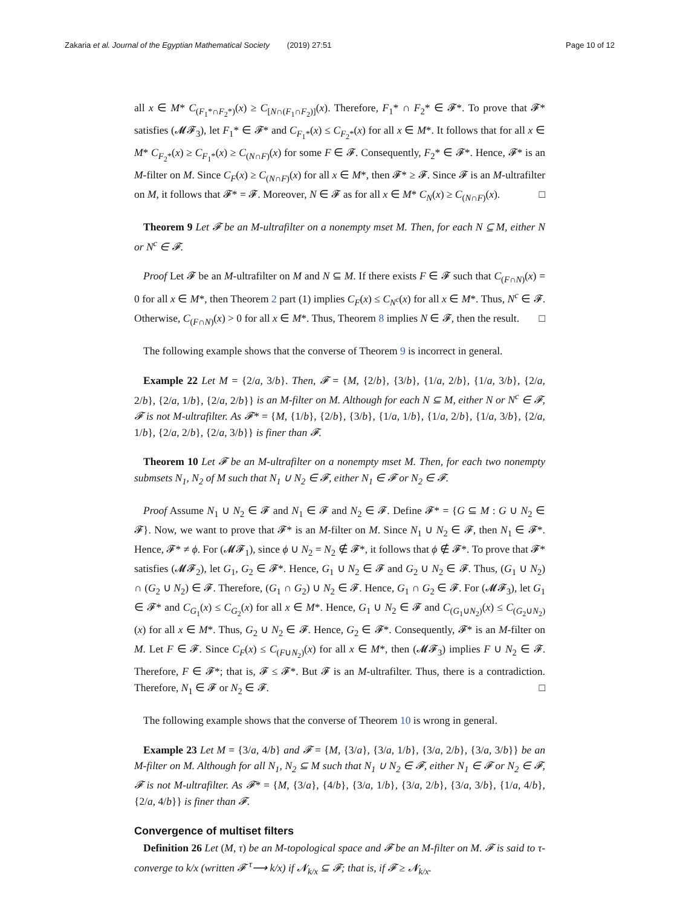Zakaria et al. Journal of the Egyptian Mathematical Society (2019) 27:51 Page 10 of 12
all x ∈ M* C<sub>(F<sub>1</sub>*∩F<sub>2</sub>*)</sub>(x) ≥ C<sub>[N∩(F<sub>1</sub>∩F<sub>2</sub>)]</sub>(x). Therefore, F<sub>1</sub>* ∩ F<sub>2</sub>* ∈ 𝓕*. To prove that 𝓕* satisfies (𝓜𝓕<sub>3</sub>), let F<sub>1</sub>* ∈ 𝓕* and C<sub>F<sub>1</sub>*</sub>(x) ≤ C<sub>F<sub>2</sub>*</sub>(x) for all x ∈ M*. It follows that for all x ∈ M* C<sub>F<sub>2</sub>*</sub>(x) ≥ C<sub>F<sub>1</sub>*</sub>(x) ≥ C<sub>(N∩F)</sub>(x) for some F ∈ 𝓕. Consequently, F<sub>2</sub>* ∈ 𝓕*. Hence, 𝓕* is an M-filter on M. Since C<sub>F</sub>(x) ≥ C<sub>(N∩F)</sub>(x) for all x ∈ M*, then 𝓕* ≥ 𝓕. Since 𝓕 is an M-ultrafilter on M, it follows that 𝓕* = 𝓕. Moreover, N ∈ 𝓕 as for all x ∈ M* C<sub>N</sub>(x) ≥ C<sub>(N∩F)</sub>(x). □
Theorem 9 Let 𝓕 be an M-ultrafilter on a nonempty mset M. Then, for each N ⊆ M, either N or N<sup>c</sup> ∈ 𝓕.
Proof Let 𝓕 be an M-ultrafilter on M and N ⊆ M. If there exists F ∈ 𝓕 such that C<sub>(F∩N)</sub>(x) = 0 for all x ∈ M*, then Theorem 2 part (1) implies C<sub>F</sub>(x) ≤ C<sub>N<sup>c</sup></sub>(x) for all x ∈ M*. Thus, N<sup>c</sup> ∈ 𝓕. Otherwise, C<sub>(F∩N)</sub>(x) > 0 for all x ∈ M*. Thus, Theorem 8 implies N ∈ 𝓕, then the result. □
The following example shows that the converse of Theorem 9 is incorrect in general.
Example 22 Let M = {2/a, 3/b}. Then, 𝓕 = {M, {2/b}, {3/b}, {1/a, 2/b}, {1/a, 3/b}, {2/a, 2/b}, {2/a, 1/b}, {2/a, 2/b}} is an M-filter on M. Although for each N ⊆ M, either N or N<sup>c</sup> ∈ 𝓕, 𝓕 is not M-ultrafilter. As 𝓕* = {M, {1/b}, {2/b}, {3/b}, {1/a, 1/b}, {1/a, 2/b}, {1/a, 3/b}, {2/a, 1/b}, {2/a, 2/b}, {2/a, 3/b}} is finer than 𝓕.
Theorem 10 Let 𝓕 be an M-ultrafilter on a nonempty mset M. Then, for each two nonempty submsets N<sub>1</sub>, N<sub>2</sub> of M such that N<sub>1</sub> ∪ N<sub>2</sub> ∈ 𝓕, either N<sub>1</sub> ∈ 𝓕 or N<sub>2</sub> ∈ 𝓕.
Proof Assume N<sub>1</sub> ∪ N<sub>2</sub> ∈ 𝓕 and N<sub>1</sub> ∈ 𝓕 and N<sub>2</sub> ∈ 𝓕. Define 𝓕* = {G ⊆ M : G ∪ N<sub>2</sub> ∈ 𝓕}. Now, we want to prove that 𝓕* is an M-filter on M. Since N<sub>1</sub> ∪ N<sub>2</sub> ∈ 𝓕, then N<sub>1</sub> ∈ 𝓕*. Hence, 𝓕* ≠ ϕ. For (𝓜𝓕<sub>1</sub>), since ϕ ∪ N<sub>2</sub> = N<sub>2</sub> ∉ 𝓕*, it follows that ϕ ∉ 𝓕*. To prove that 𝓕* satisfies (𝓜𝓕<sub>2</sub>), let G<sub>1</sub>, G<sub>2</sub> ∈ 𝓕*. Hence, G<sub>1</sub> ∪ N<sub>2</sub> ∈ 𝓕 and G<sub>2</sub> ∪ N<sub>2</sub> ∈ 𝓕. Thus, (G<sub>1</sub> ∪ N<sub>2</sub>) ∩ (G<sub>2</sub> ∪ N<sub>2</sub>) ∈ 𝓕. Therefore, (G<sub>1</sub> ∩ G<sub>2</sub>) ∪ N<sub>2</sub> ∈ 𝓕. Hence, G<sub>1</sub> ∩ G<sub>2</sub> ∈ 𝓕. For (𝓜𝓕<sub>3</sub>), let G<sub>1</sub> ∈ 𝓕* and C<sub>G<sub>1</sub></sub>(x) ≤ C<sub>G<sub>2</sub></sub>(x) for all x ∈ M*. Hence, G<sub>1</sub> ∪ N<sub>2</sub> ∈ 𝓕 and C<sub>(G<sub>1</sub>∪N<sub>2</sub>)</sub>(x) ≤ C<sub>(G<sub>2</sub>∪N<sub>2</sub>)</sub>(x) for all x ∈ M*. Thus, G<sub>2</sub> ∪ N<sub>2</sub> ∈ 𝓕. Hence, G<sub>2</sub> ∈ 𝓕*. Consequently, 𝓕* is an M-filter on M. Let F ∈ 𝓕. Since C<sub>F</sub>(x) ≤ C<sub>(F∪N<sub>2</sub>)</sub>(x) for all x ∈ M*, then (𝓜𝓕<sub>3</sub>) implies F ∪ N<sub>2</sub> ∈ 𝓕. Therefore, F ∈ 𝓕*; that is, 𝓕 ≤ 𝓕*. But 𝓕 is an M-ultrafilter. Thus, there is a contradiction. Therefore, N<sub>1</sub> ∈ 𝓕 or N<sub>2</sub> ∈ 𝓕. □
The following example shows that the converse of Theorem 10 is wrong in general.
Example 23 Let M = {3/a, 4/b} and 𝓕 = {M, {3/a}, {3/a, 1/b}, {3/a, 2/b}, {3/a, 3/b}} be an M-filter on M. Although for all N<sub>1</sub>, N<sub>2</sub> ⊆ M such that N<sub>1</sub> ∪ N<sub>2</sub> ∈ 𝓕, either N<sub>1</sub> ∈ 𝓕 or N<sub>2</sub> ∈ 𝓕, 𝓕 is not M-ultrafilter. As 𝓕* = {M, {3/a}, {4/b}, {3/a, 1/b}, {3/a, 2/b}, {3/a, 3/b}, {1/a, 4/b}, {2/a, 4/b}} is finer than 𝓕.
Convergence of multiset filters
Definition 26 Let (M, τ) be an M-topological space and 𝓕 be an M-filter on M. 𝓕 is said to τ-converge to k/x (written 𝓕 <sup>τ</sup>⟶ k/x) if 𝓝<sub>k/x</sub> ⊆ 𝓕; that is, if 𝓕 ≥ 𝓝<sub>k/x</sub>.